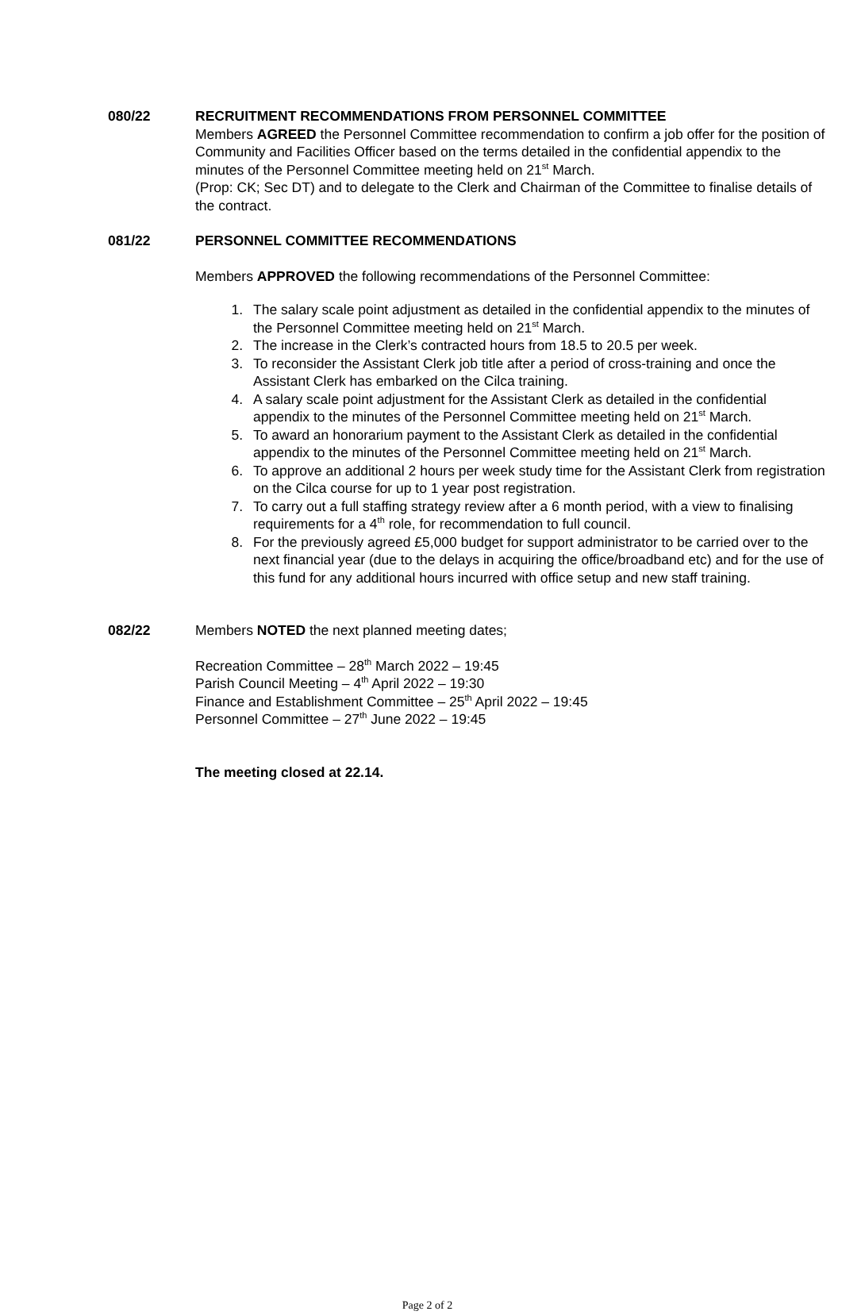080/22 RECRUITMENT RECOMMENDATIONS FROM PERSONNEL COMMITTEE
Members AGREED the Personnel Committee recommendation to confirm a job offer for the position of Community and Facilities Officer based on the terms detailed in the confidential appendix to the minutes of the Personnel Committee meeting held on 21<sup>st</sup> March.
(Prop: CK; Sec DT) and to delegate to the Clerk and Chairman of the Committee to finalise details of the contract.
081/22 PERSONNEL COMMITTEE RECOMMENDATIONS
Members APPROVED the following recommendations of the Personnel Committee:
1. The salary scale point adjustment as detailed in the confidential appendix to the minutes of the Personnel Committee meeting held on 21<sup>st</sup> March.
2. The increase in the Clerk’s contracted hours from 18.5 to 20.5 per week.
3. To reconsider the Assistant Clerk job title after a period of cross-training and once the Assistant Clerk has embarked on the Cilca training.
4. A salary scale point adjustment for the Assistant Clerk as detailed in the confidential appendix to the minutes of the Personnel Committee meeting held on 21<sup>st</sup> March.
5. To award an honorarium payment to the Assistant Clerk as detailed in the confidential appendix to the minutes of the Personnel Committee meeting held on 21<sup>st</sup> March.
6. To approve an additional 2 hours per week study time for the Assistant Clerk from registration on the Cilca course for up to 1 year post registration.
7. To carry out a full staffing strategy review after a 6 month period, with a view to finalising requirements for a 4<sup>th</sup> role, for recommendation to full council.
8. For the previously agreed £5,000 budget for support administrator to be carried over to the next financial year (due to the delays in acquiring the office/broadband etc) and for the use of this fund for any additional hours incurred with office setup and new staff training.
082/22 Members NOTED the next planned meeting dates;
Recreation Committee – 28<sup>th</sup> March 2022 – 19:45
Parish Council Meeting – 4<sup>th</sup> April 2022 – 19:30
Finance and Establishment Committee – 25<sup>th</sup> April 2022 – 19:45
Personnel Committee – 27<sup>th</sup> June 2022 – 19:45
The meeting closed at 22.14.
Page 2 of 2